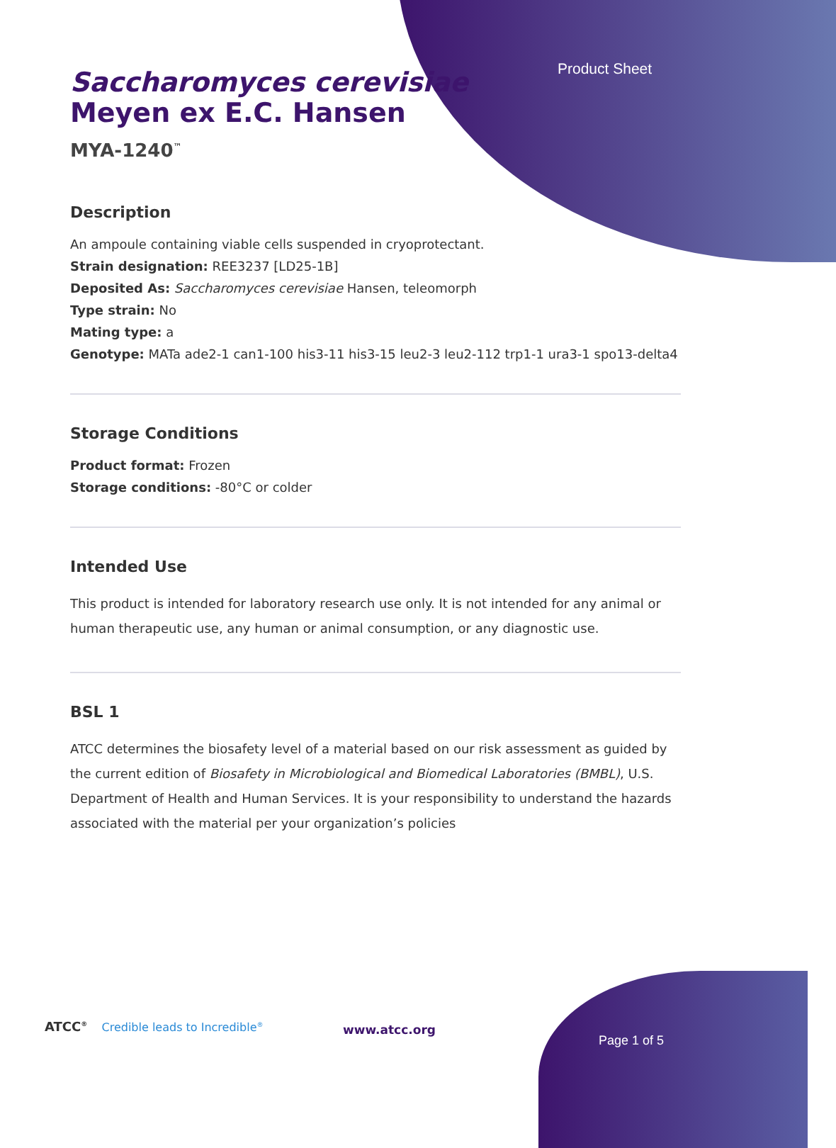Product Sheet
Saccharomyces cerevisiae
Meyen ex E.C. Hansen
MYA-1240<sup>™</sup>
Description
An ampoule containing viable cells suspended in cryoprotectant.
Strain designation: REE3237 [LD25-1B]
Deposited As: Saccharomyces cerevisiae Hansen, teleomorph
Type strain: No
Mating type: a
Genotype: MATa ade2-1 can1-100 his3-11 his3-15 leu2-3 leu2-112 trp1-1 ura3-1 spo13-delta4
Storage Conditions
Product format: Frozen
Storage conditions: -80°C or colder
Intended Use
This product is intended for laboratory research use only. It is not intended for any animal or human therapeutic use, any human or animal consumption, or any diagnostic use.
BSL 1
ATCC determines the biosafety level of a material based on our risk assessment as guided by the current edition of Biosafety in Microbiological and Biomedical Laboratories (BMBL), U.S. Department of Health and Human Services. It is your responsibility to understand the hazards associated with the material per your organization’s policies
ATCC<sup>®</sup> Credible leads to Incredible<sup>®</sup>
www.atcc.org
Page 1 of 5